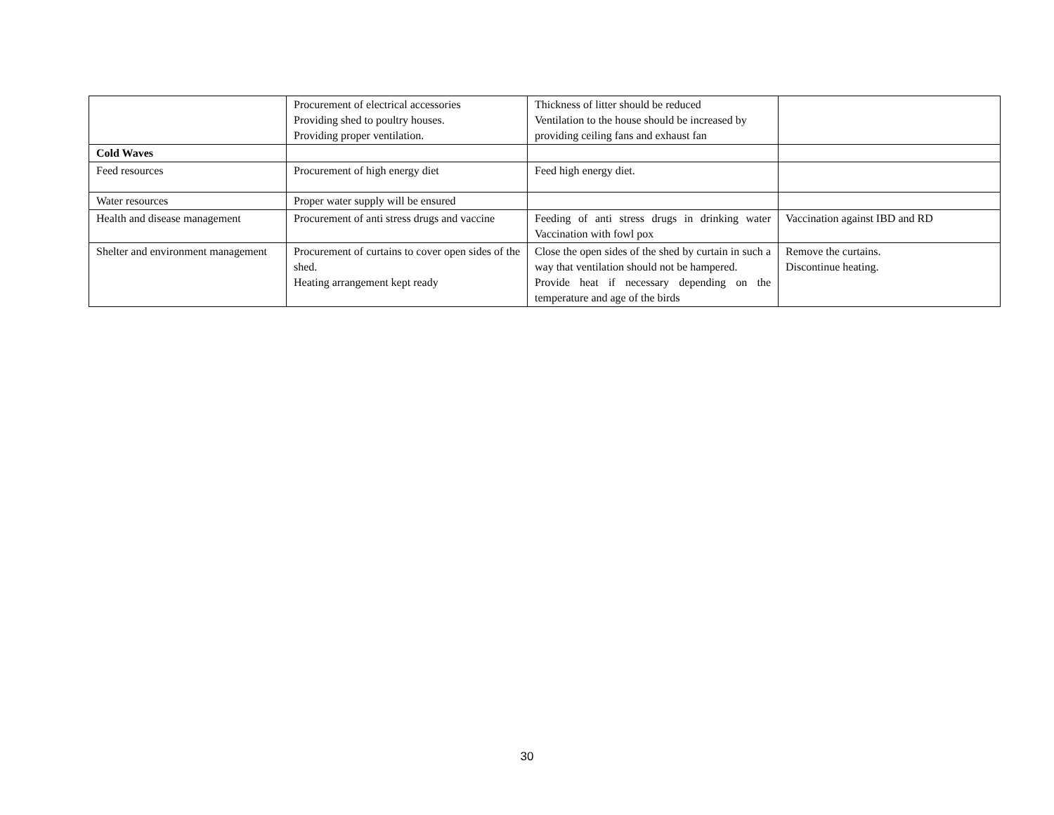| | Procurement of electrical accessories Providing shed to poultry houses. Providing proper ventilation. | Thickness of litter should be reduced Ventilation to the house should be increased by providing ceiling fans and exhaust fan | |
| Cold Waves | | | |
| Feed resources | Procurement of high energy diet | Feed high energy diet. | |
| Water resources | Proper water supply will be ensured | | |
| Health and disease management | Procurement of anti stress drugs and vaccine | Feeding of anti stress drugs in drinking water Vaccination with fowl pox | Vaccination against IBD and RD |
| Shelter and environment management | Procurement of curtains to cover open sides of the shed. Heating arrangement kept ready | Close the open sides of the shed by curtain in such a way that ventilation should not be hampered. Provide heat if necessary depending on the temperature and age of the birds | Remove the curtains. Discontinue heating. |
30